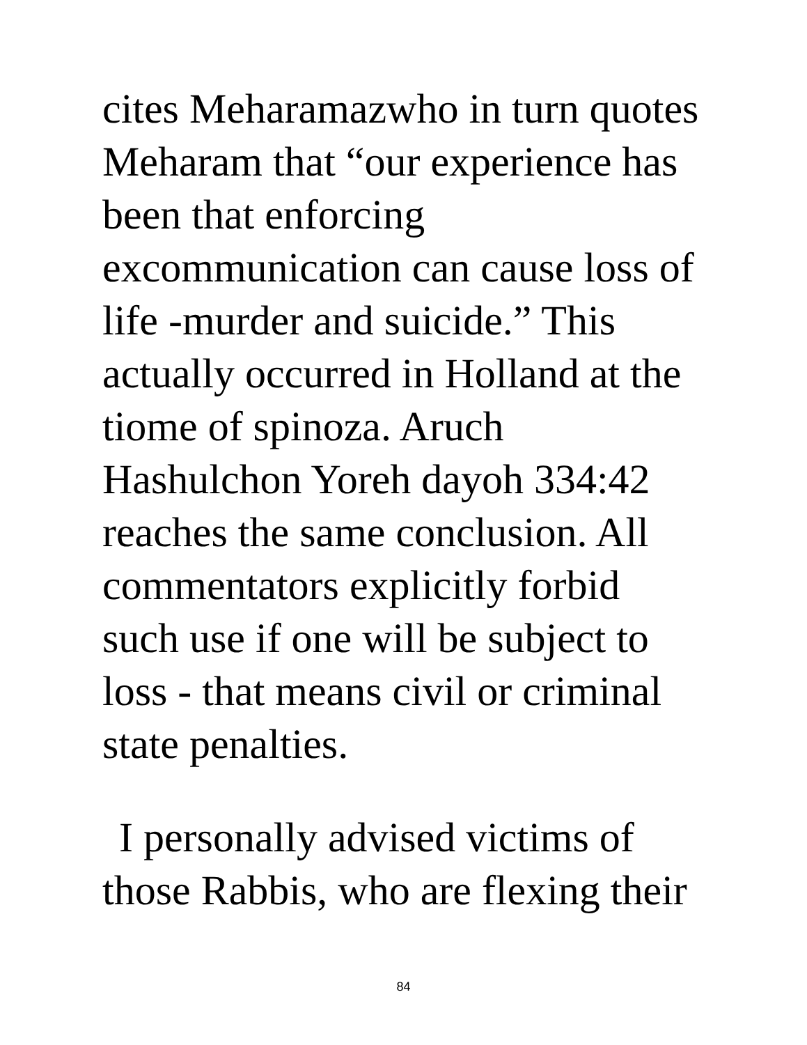cites Meharamazwho in turn quotes
Meharam that “our experience has
been that enforcing
excommunication can cause loss of
life -murder and suicide.” This
actually occurred in Holland at the
tiome of spinoza. Aruch
Hashulchon Yoreh dayoh 334:42
reaches the same conclusion. All
commentators explicitly forbid
such use if one will be subject to
loss - that means civil or criminal
state penalties.
I personally advised victims of
those Rabbis, who are flexing their
84